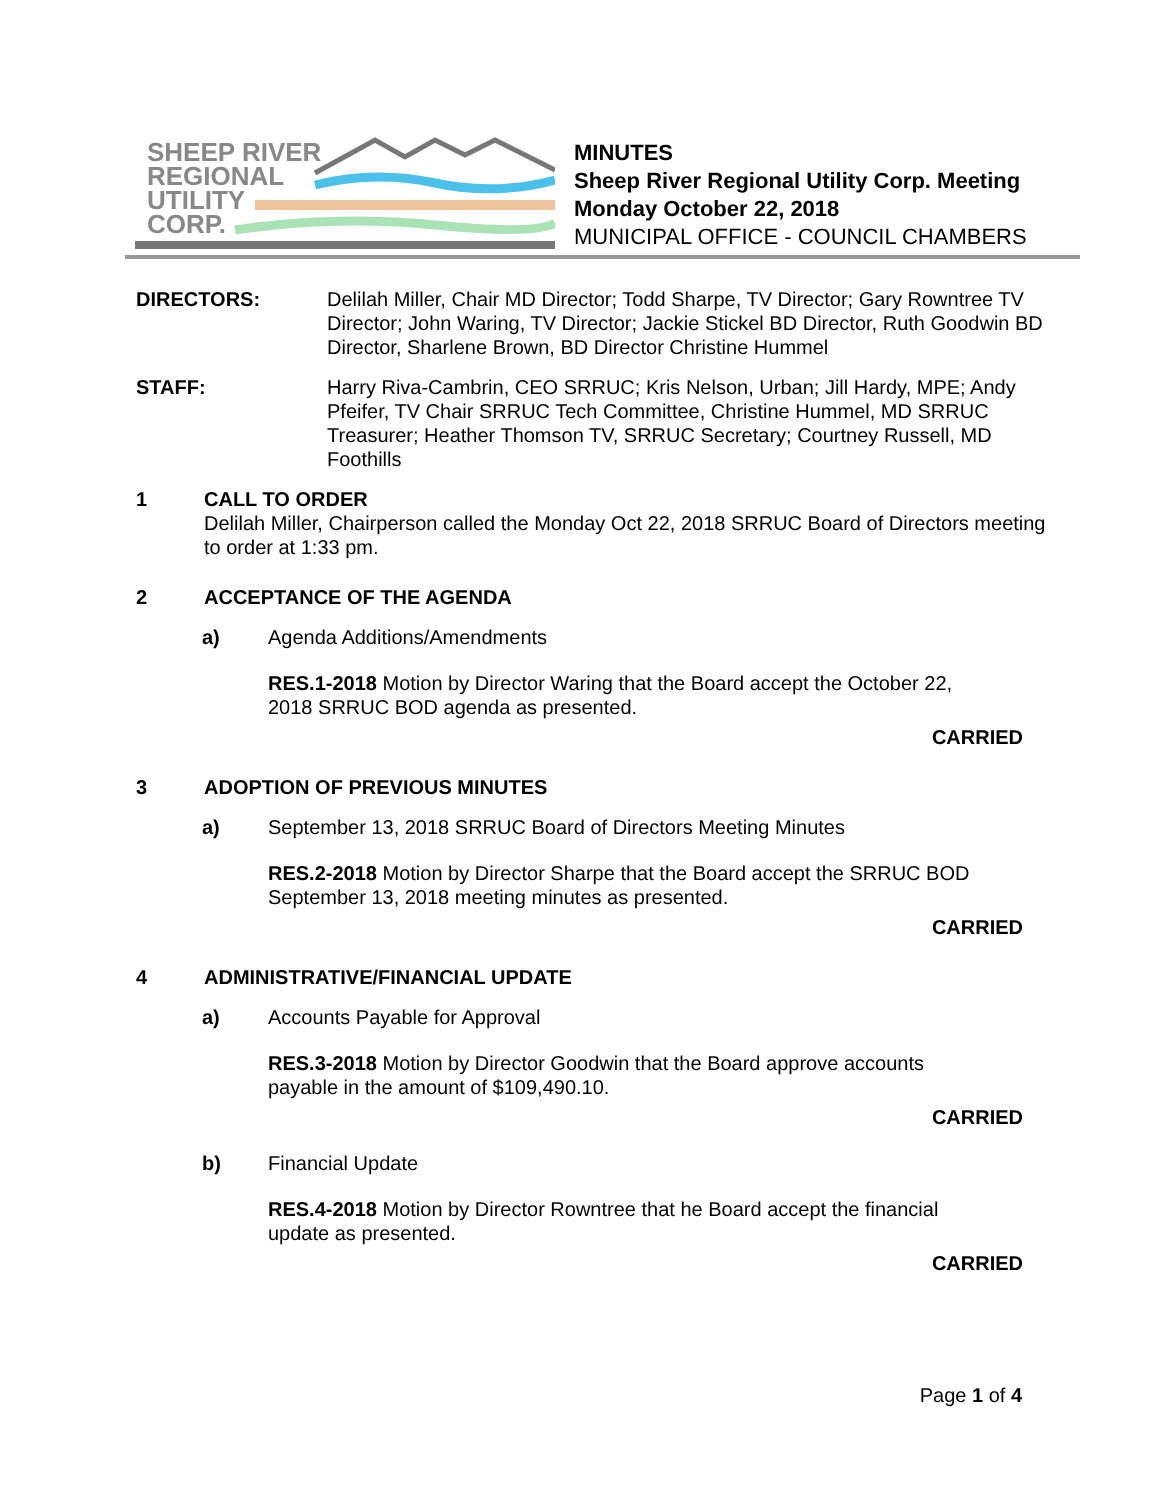SHEEP RIVER
REGIONAL
UTILITY
CORP.
MINUTES
Sheep River Regional Utility Corp. Meeting
Monday October 22, 2018
MUNICIPAL OFFICE - COUNCIL CHAMBERS
DIRECTORS: Delilah Miller, Chair MD Director; Todd Sharpe, TV Director; Gary Rowntree TV Director; John Waring, TV Director; Jackie Stickel BD Director, Ruth Goodwin BD Director, Sharlene Brown, BD Director Christine Hummel
STAFF: Harry Riva-Cambrin, CEO SRRUC; Kris Nelson, Urban; Jill Hardy, MPE; Andy Pfeifer, TV Chair SRRUC Tech Committee, Christine Hummel, MD SRRUC Treasurer; Heather Thomson TV, SRRUC Secretary; Courtney Russell, MD Foothills
1 CALL TO ORDER
Delilah Miller, Chairperson called the Monday Oct 22, 2018 SRRUC Board of Directors meeting to order at 1:33 pm.
2 ACCEPTANCE OF THE AGENDA
a) Agenda Additions/Amendments
RES.1-2018 Motion by Director Waring that the Board accept the October 22, 2018 SRRUC BOD agenda as presented.
CARRIED
3 ADOPTION OF PREVIOUS MINUTES
a) September 13, 2018 SRRUC Board of Directors Meeting Minutes
RES.2-2018 Motion by Director Sharpe that the Board accept the SRRUC BOD September 13, 2018 meeting minutes as presented.
CARRIED
4 ADMINISTRATIVE/FINANCIAL UPDATE
a) Accounts Payable for Approval
RES.3-2018 Motion by Director Goodwin that the Board approve accounts payable in the amount of $109,490.10.
CARRIED
b) Financial Update
RES.4-2018 Motion by Director Rowntree that he Board accept the financial update as presented.
CARRIED
Page 1 of 4